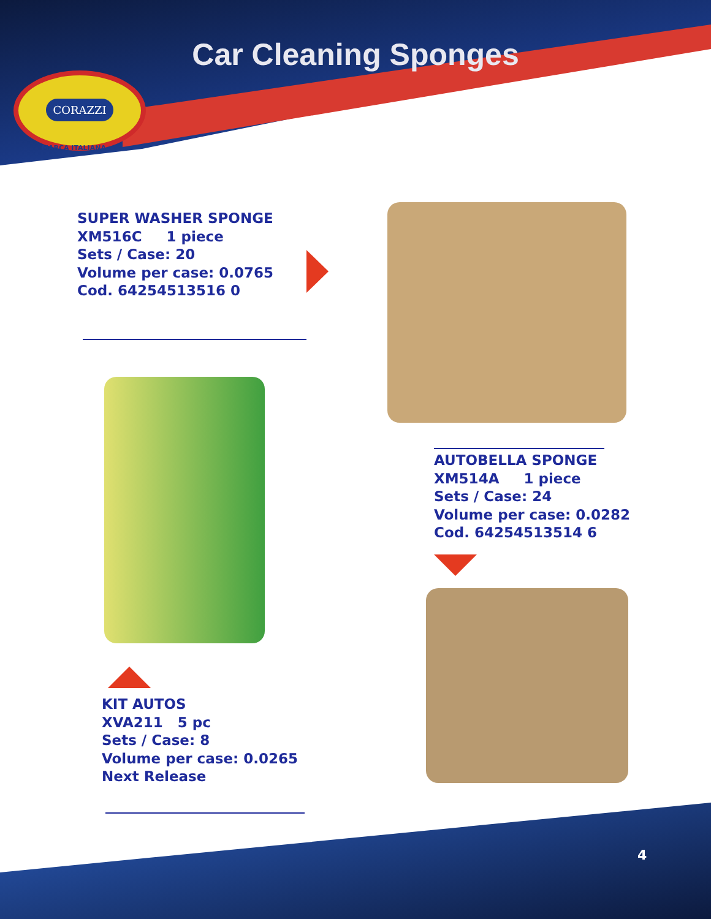Car Cleaning Sponges
CORAZZI
MARCA ITALIANA
SUPER WASHER SPONGE
XM516C 1 piece
Sets / Case: 20
Volume per case: 0.0765
Cod. 64254513516 0
AUTOBELLA SPONGE
XM514A 1 piece
Sets / Case: 24
Volume per case: 0.0282
Cod. 64254513514 6
KIT AUTOS
XVA211 5 pc
Sets / Case: 8
Volume per case: 0.0265
Next Release
4